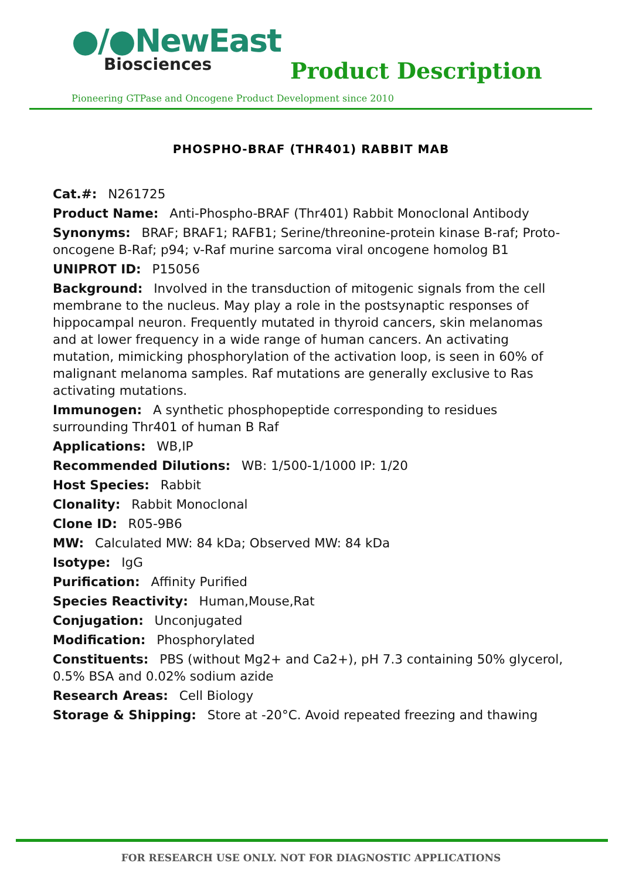●∕●NewEast
Biosciences
Product Description
Pioneering GTPase and Oncogene Product Development since 2010
PHOSPHO-BRAF (THR401) RABBIT MAB
Cat.#: N261725
Product Name: Anti-Phospho-BRAF (Thr401) Rabbit Monoclonal Antibody
Synonyms: BRAF; BRAF1; RAFB1; Serine/threonine-protein kinase B-raf; Proto-oncogene B-Raf; p94; v-Raf murine sarcoma viral oncogene homolog B1
UNIPROT ID: P15056
Background: Involved in the transduction of mitogenic signals from the cell membrane to the nucleus. May play a role in the postsynaptic responses of hippocampal neuron. Frequently mutated in thyroid cancers, skin melanomas and at lower frequency in a wide range of human cancers. An activating mutation, mimicking phosphorylation of the activation loop, is seen in 60% of malignant melanoma samples. Raf mutations are generally exclusive to Ras activating mutations.
Immunogen: A synthetic phosphopeptide corresponding to residues surrounding Thr401 of human B Raf
Applications: WB,IP
Recommended Dilutions: WB: 1/500-1/1000 IP: 1/20
Host Species: Rabbit
Clonality: Rabbit Monoclonal
Clone ID: R05-9B6
MW: Calculated MW: 84 kDa; Observed MW: 84 kDa
Isotype: IgG
Purification: Affinity Purified
Species Reactivity: Human,Mouse,Rat
Conjugation: Unconjugated
Modification: Phosphorylated
Constituents: PBS (without Mg2+ and Ca2+), pH 7.3 containing 50% glycerol, 0.5% BSA and 0.02% sodium azide
Research Areas: Cell Biology
Storage & Shipping: Store at -20°C. Avoid repeated freezing and thawing
FOR RESEARCH USE ONLY. NOT FOR DIAGNOSTIC APPLICATIONS